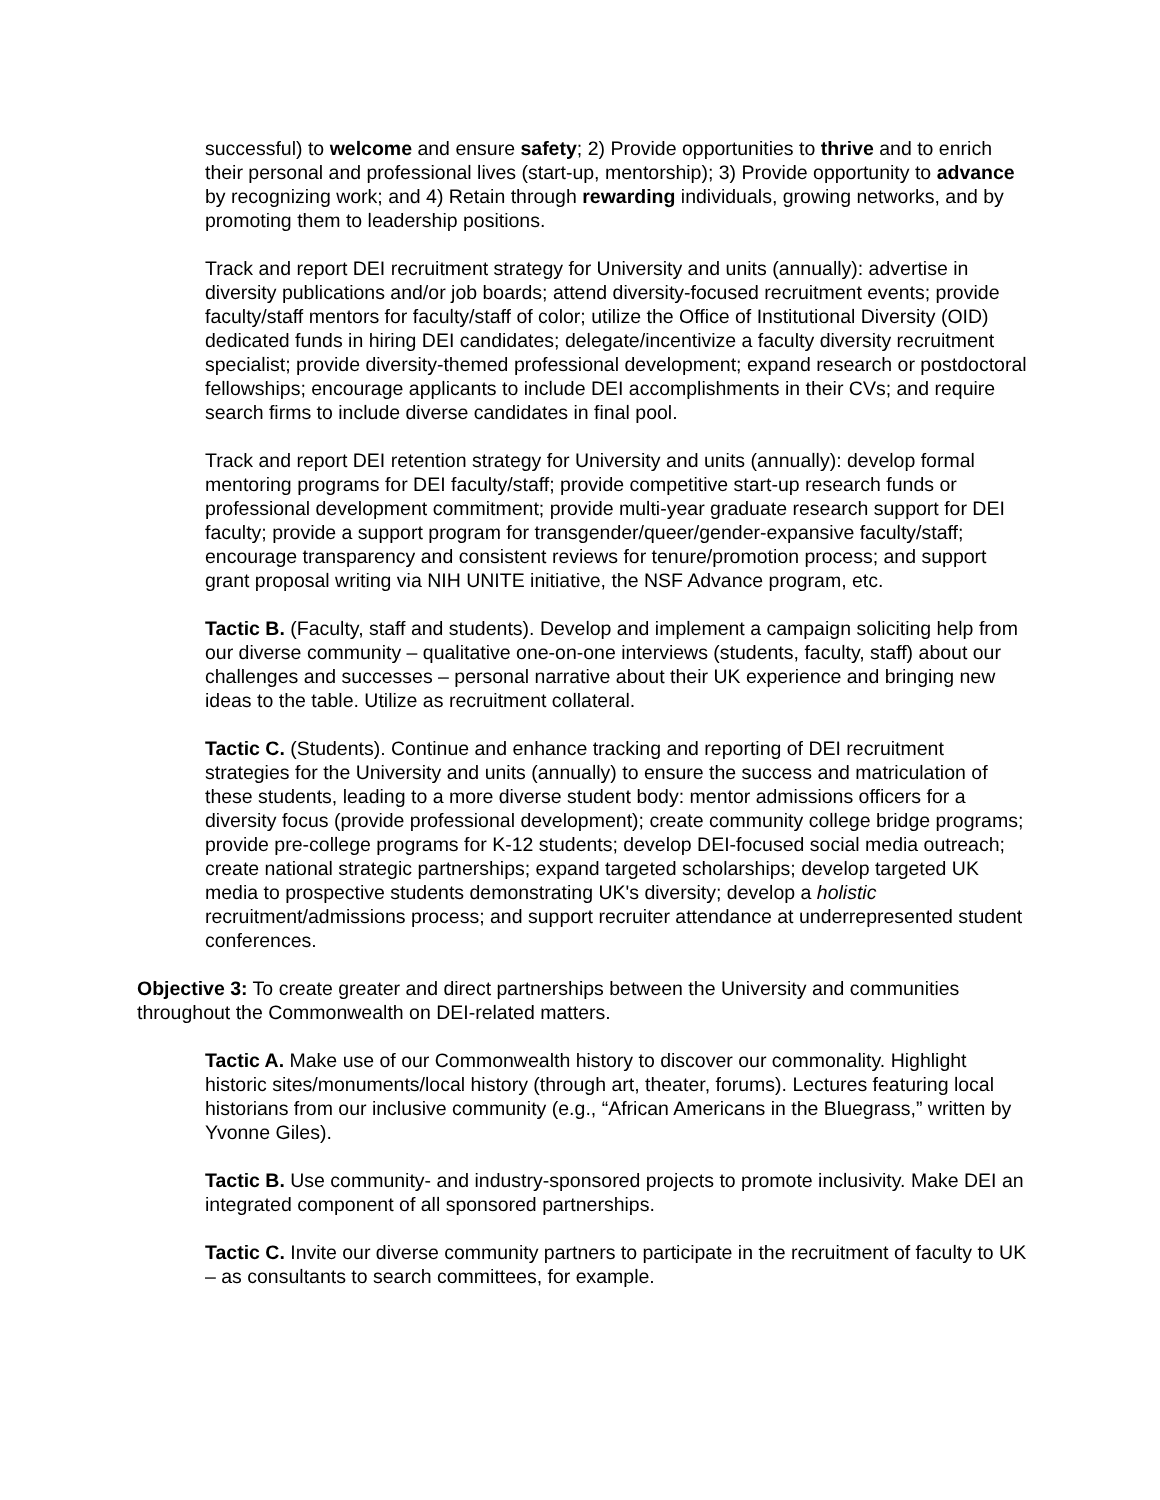successful) to welcome and ensure safety; 2) Provide opportunities to thrive and to enrich their personal and professional lives (start-up, mentorship); 3) Provide opportunity to advance by recognizing work; and 4) Retain through rewarding individuals, growing networks, and by promoting them to leadership positions.
Track and report DEI recruitment strategy for University and units (annually): advertise in diversity publications and/or job boards; attend diversity-focused recruitment events; provide faculty/staff mentors for faculty/staff of color; utilize the Office of Institutional Diversity (OID) dedicated funds in hiring DEI candidates; delegate/incentivize a faculty diversity recruitment specialist; provide diversity-themed professional development; expand research or postdoctoral fellowships; encourage applicants to include DEI accomplishments in their CVs; and require search firms to include diverse candidates in final pool.
Track and report DEI retention strategy for University and units (annually): develop formal mentoring programs for DEI faculty/staff; provide competitive start-up research funds or professional development commitment; provide multi-year graduate research support for DEI faculty; provide a support program for transgender/queer/gender-expansive faculty/staff; encourage transparency and consistent reviews for tenure/promotion process; and support grant proposal writing via NIH UNITE initiative, the NSF Advance program, etc.
Tactic B. (Faculty, staff and students). Develop and implement a campaign soliciting help from our diverse community – qualitative one-on-one interviews (students, faculty, staff) about our challenges and successes – personal narrative about their UK experience and bringing new ideas to the table. Utilize as recruitment collateral.
Tactic C. (Students). Continue and enhance tracking and reporting of DEI recruitment strategies for the University and units (annually) to ensure the success and matriculation of these students, leading to a more diverse student body: mentor admissions officers for a diversity focus (provide professional development); create community college bridge programs; provide pre-college programs for K-12 students; develop DEI-focused social media outreach; create national strategic partnerships; expand targeted scholarships; develop targeted UK media to prospective students demonstrating UK's diversity; develop a holistic recruitment/admissions process; and support recruiter attendance at underrepresented student conferences.
Objective 3: To create greater and direct partnerships between the University and communities throughout the Commonwealth on DEI-related matters.
Tactic A. Make use of our Commonwealth history to discover our commonality. Highlight historic sites/monuments/local history (through art, theater, forums). Lectures featuring local historians from our inclusive community (e.g., “African Americans in the Bluegrass,” written by Yvonne Giles).
Tactic B. Use community- and industry-sponsored projects to promote inclusivity. Make DEI an integrated component of all sponsored partnerships.
Tactic C. Invite our diverse community partners to participate in the recruitment of faculty to UK – as consultants to search committees, for example.